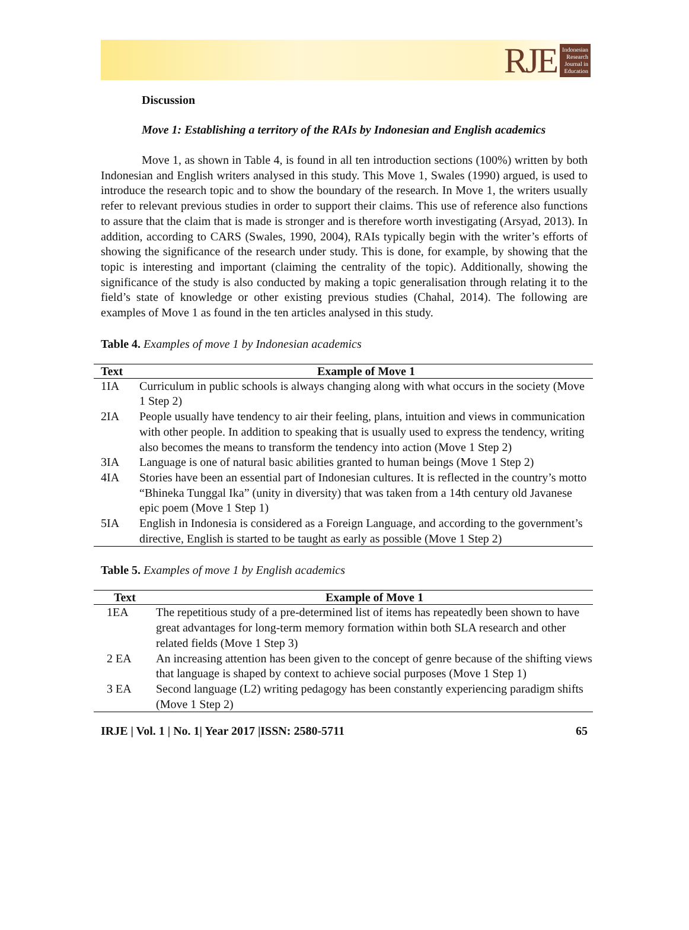RJE
Indonesian
Research
Journal in
Education
Discussion
Move 1: Establishing a territory of the RAIs by Indonesian and English academics
Move 1, as shown in Table 4, is found in all ten introduction sections (100%) written by both Indonesian and English writers analysed in this study. This Move 1, Swales (1990) argued, is used to introduce the research topic and to show the boundary of the research. In Move 1, the writers usually refer to relevant previous studies in order to support their claims. This use of reference also functions to assure that the claim that is made is stronger and is therefore worth investigating (Arsyad, 2013). In addition, according to CARS (Swales, 1990, 2004), RAIs typically begin with the writer’s efforts of showing the significance of the research under study. This is done, for example, by showing that the topic is interesting and important (claiming the centrality of the topic). Additionally, showing the significance of the study is also conducted by making a topic generalisation through relating it to the field’s state of knowledge or other existing previous studies (Chahal, 2014). The following are examples of Move 1 as found in the ten articles analysed in this study.
Table 4. Examples of move 1 by Indonesian academics
| Text | Example of Move 1 |
| --- | --- |
| 1IA | Curriculum in public schools is always changing along with what occurs in the society (Move 1 Step 2) |
| 2IA | People usually have tendency to air their feeling, plans, intuition and views in communication with other people. In addition to speaking that is usually used to express the tendency, writing also becomes the means to transform the tendency into action (Move 1 Step 2) |
| 3IA | Language is one of natural basic abilities granted to human beings (Move 1 Step 2) |
| 4IA | Stories have been an essential part of Indonesian cultures. It is reflected in the country’s motto “Bhineka Tunggal Ika” (unity in diversity) that was taken from a 14th century old Javanese epic poem (Move 1 Step 1) |
| 5IA | English in Indonesia is considered as a Foreign Language, and according to the government’s directive, English is started to be taught as early as possible (Move 1 Step 2) |
Table 5. Examples of move 1 by English academics
| Text | Example of Move 1 |
| --- | --- |
| 1EA | The repetitious study of a pre-determined list of items has repeatedly been shown to have great advantages for long-term memory formation within both SLA research and other related fields (Move 1 Step 3) |
| 2 EA | An increasing attention has been given to the concept of genre because of the shifting views that language is shaped by context to achieve social purposes (Move 1 Step 1) |
| 3 EA | Second language (L2) writing pedagogy has been constantly experiencing paradigm shifts (Move 1 Step 2) |
IRJE | Vol. 1 | No. 1| Year 2017 |ISSN: 2580-5711 65